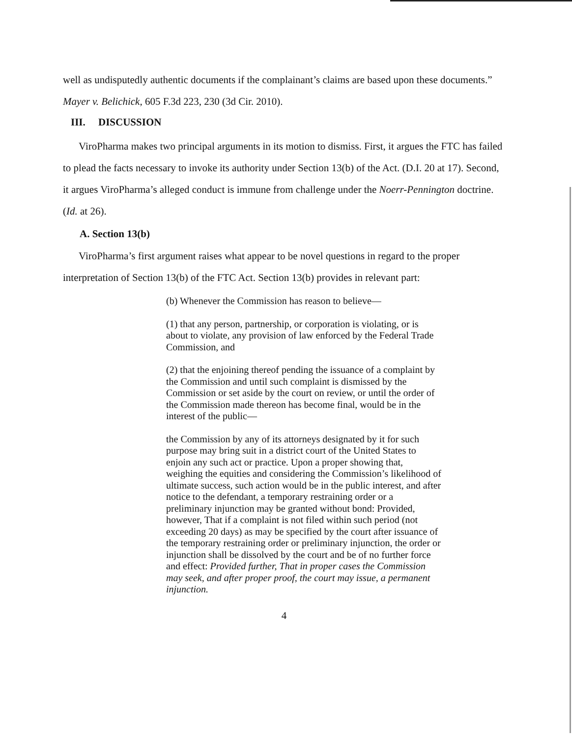well as undisputedly authentic documents if the complainant’s claims are based upon these documents.” Mayer v. Belichick, 605 F.3d 223, 230 (3d Cir. 2010).
III. DISCUSSION
ViroPharma makes two principal arguments in its motion to dismiss. First, it argues the FTC has failed to plead the facts necessary to invoke its authority under Section 13(b) of the Act. (D.I. 20 at 17). Second, it argues ViroPharma’s alleged conduct is immune from challenge under the Noerr-Pennington doctrine. (Id. at 26).
A. Section 13(b)
ViroPharma’s first argument raises what appear to be novel questions in regard to the proper interpretation of Section 13(b) of the FTC Act. Section 13(b) provides in relevant part:
(b) Whenever the Commission has reason to believe—
(1) that any person, partnership, or corporation is violating, or is about to violate, any provision of law enforced by the Federal Trade Commission, and
(2) that the enjoining thereof pending the issuance of a complaint by the Commission and until such complaint is dismissed by the Commission or set aside by the court on review, or until the order of the Commission made thereon has become final, would be in the interest of the public—
the Commission by any of its attorneys designated by it for such purpose may bring suit in a district court of the United States to enjoin any such act or practice. Upon a proper showing that, weighing the equities and considering the Commission’s likelihood of ultimate success, such action would be in the public interest, and after notice to the defendant, a temporary restraining order or a preliminary injunction may be granted without bond: Provided, however, That if a complaint is not filed within such period (not exceeding 20 days) as may be specified by the court after issuance of the temporary restraining order or preliminary injunction, the order or injunction shall be dissolved by the court and be of no further force and effect: Provided further, That in proper cases the Commission may seek, and after proper proof, the court may issue, a permanent injunction.
4